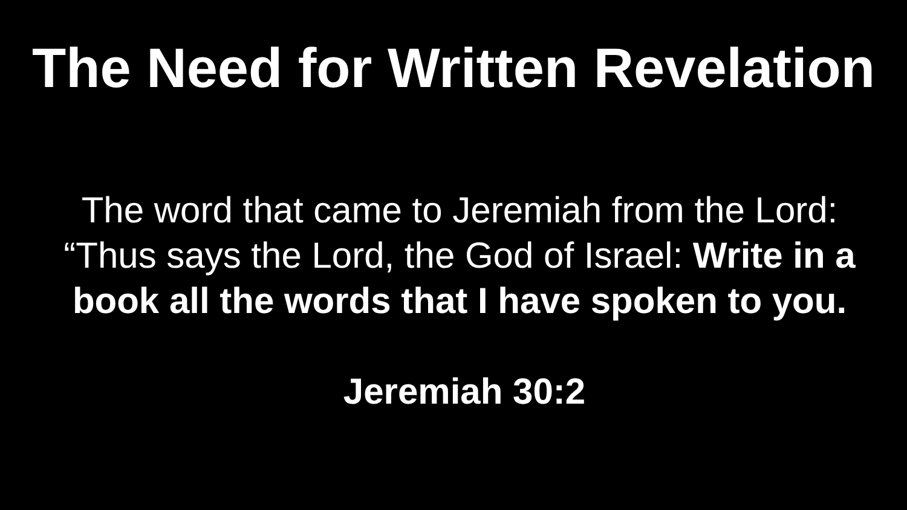The Need for Written Revelation
The word that came to Jeremiah from the Lord: “Thus says the Lord, the God of Israel: Write in a book all the words that I have spoken to you.
Jeremiah 30:2